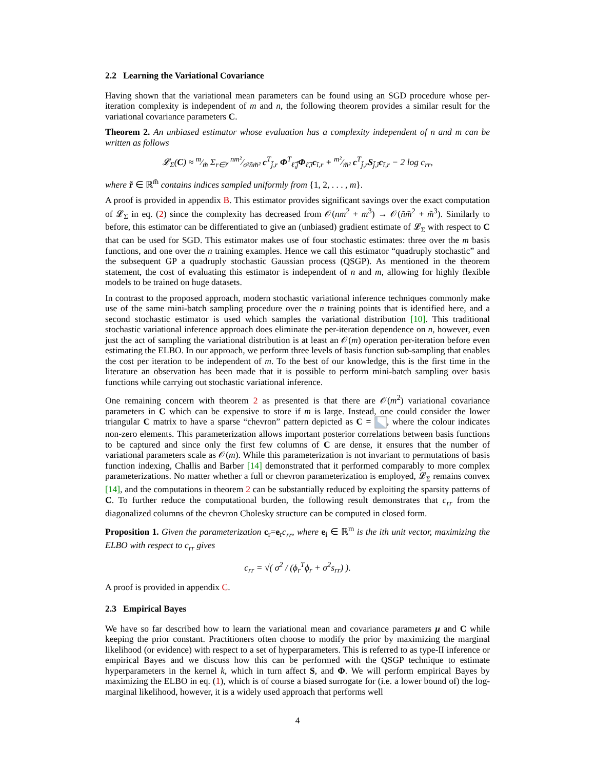2.2 Learning the Variational Covariance
Having shown that the variational mean parameters can be found using an SGD procedure whose per-iteration complexity is independent of m and n, the following theorem provides a similar result for the variational covariance parameters C.
Theorem 2. An unbiased estimator whose evaluation has a complexity independent of n and m can be written as follows
𝓛<sub>Σ</sub>(C) ≈ m⁄m̃ Σ<sub>r∈r̃</sub> nm²⁄σ²ñm̃² c<sup>T</sup><sub>j̃,r</sub> Φ<sup>T</sup><sub>ℓ̃,j̃</sub>Φ<sub>ℓ̃,ĩ</sub>c<sub>ĩ,r</sub> + m²⁄m̃² c<sup>T</sup><sub>j̃,r</sub>S<sub>j̃,ĩ</sub>c<sub>ĩ,r</sub> − 2 log c<sub>rr</sub>,
where r̃ ∈ ℝ<sup>m̃</sup> contains indices sampled uniformly from {1, 2, . . . , m}.
A proof is provided in appendix B. This estimator provides significant savings over the exact computation of 𝓛<sub>Σ</sub> in eq. (2) since the complexity has decreased from 𝒪(nm<sup>2</sup> + m<sup>3</sup>) → 𝒪(ñm̃<sup>2</sup> + m̃<sup>3</sup>). Similarly to before, this estimator can be differentiated to give an (unbiased) gradient estimate of 𝓛<sub>Σ</sub> with respect to C that can be used for SGD. This estimator makes use of four stochastic estimates: three over the m basis functions, and one over the n training examples. Hence we call this estimator “quadruply stochastic” and the subsequent GP a quadruply stochastic Gaussian process (QSGP). As mentioned in the theorem statement, the cost of evaluating this estimator is independent of n and m, allowing for highly flexible models to be trained on huge datasets.
In contrast to the proposed approach, modern stochastic variational inference techniques commonly make use of the same mini-batch sampling procedure over the n training points that is identified here, and a second stochastic estimator is used which samples the variational distribution [10]. This traditional stochastic variational inference approach does eliminate the per-iteration dependence on n, however, even just the act of sampling the variational distribution is at least an 𝒪(m) operation per-iteration before even estimating the ELBO. In our approach, we perform three levels of basis function sub-sampling that enables the cost per iteration to be independent of m. To the best of our knowledge, this is the first time in the literature an observation has been made that it is possible to perform mini-batch sampling over basis functions while carrying out stochastic variational inference.
One remaining concern with theorem 2 as presented is that there are 𝒪(m<sup>2</sup>) variational covariance parameters in C which can be expensive to store if m is large. Instead, one could consider the lower triangular C matrix to have a sparse “chevron” pattern depicted as C = , where the colour indicates non-zero elements. This parameterization allows important posterior correlations between basis functions to be captured and since only the first few columns of C are dense, it ensures that the number of variational parameters scale as 𝒪(m). While this parameterization is not invariant to permutations of basis function indexing, Challis and Barber [14] demonstrated that it performed comparably to more complex parameterizations. No matter whether a full or chevron parameterization is employed, 𝓛<sub>Σ</sub> remains convex [14], and the computations in theorem 2 can be substantially reduced by exploiting the sparsity patterns of C. To further reduce the computational burden, the following result demonstrates that c<sub>rr</sub> from the diagonalized columns of the chevron Cholesky structure can be computed in closed form.
Proposition 1. Given the parameterization c<sub>r</sub>=e<sub>r</sub>c<sub>rr</sub>, where e<sub>i</sub> ∈ ℝ<sup>m</sup> is the ith unit vector, maximizing the ELBO with respect to c<sub>rr</sub> gives
c<sub>rr</sub> = √( σ<sup>2</sup> / (ϕ<sub>r</sub><sup>T</sup>ϕ<sub>r</sub> + σ<sup>2</sup>s<sub>rr</sub>) ).
A proof is provided in appendix C.
2.3 Empirical Bayes
We have so far described how to learn the variational mean and covariance parameters μ and C while keeping the prior constant. Practitioners often choose to modify the prior by maximizing the marginal likelihood (or evidence) with respect to a set of hyperparameters. This is referred to as type-II inference or empirical Bayes and we discuss how this can be performed with the QSGP technique to estimate hyperparameters in the kernel k, which in turn affect S, and Φ. We will perform empirical Bayes by maximizing the ELBO in eq. (1), which is of course a biased surrogate for (i.e. a lower bound of) the log-marginal likelihood, however, it is a widely used approach that performs well
4